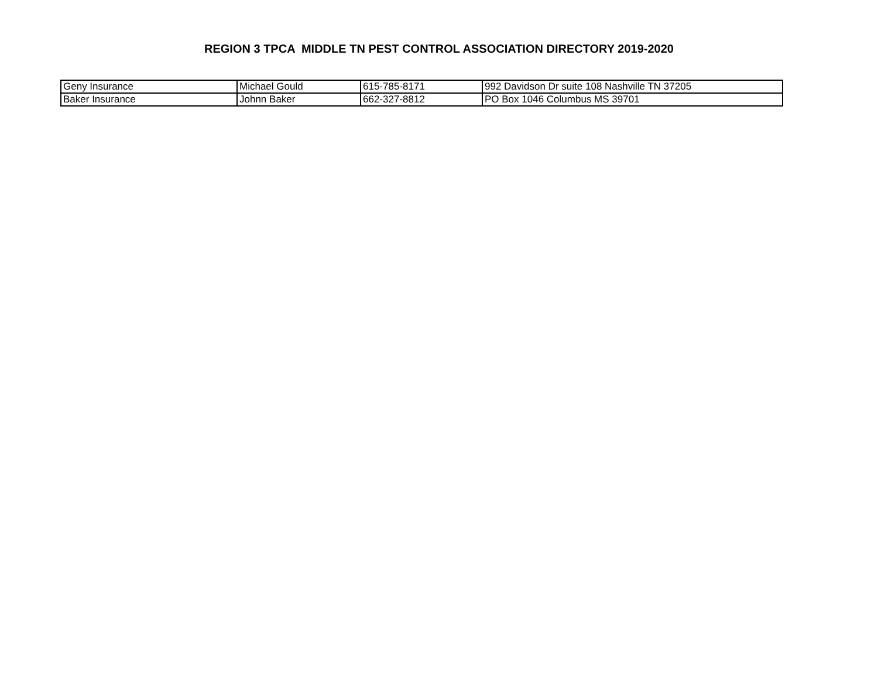REGION 3 TPCA MIDDLE TN PEST CONTROL ASSOCIATION DIRECTORY 2019-2020
| Geny Insurance | Michael Gould | 615-785-8171 | 992 Davidson Dr suite 108 Nashville TN 37205 |
| Baker Insurance | Johnn Baker | 662-327-8812 | PO Box 1046 Columbus MS 39701 |